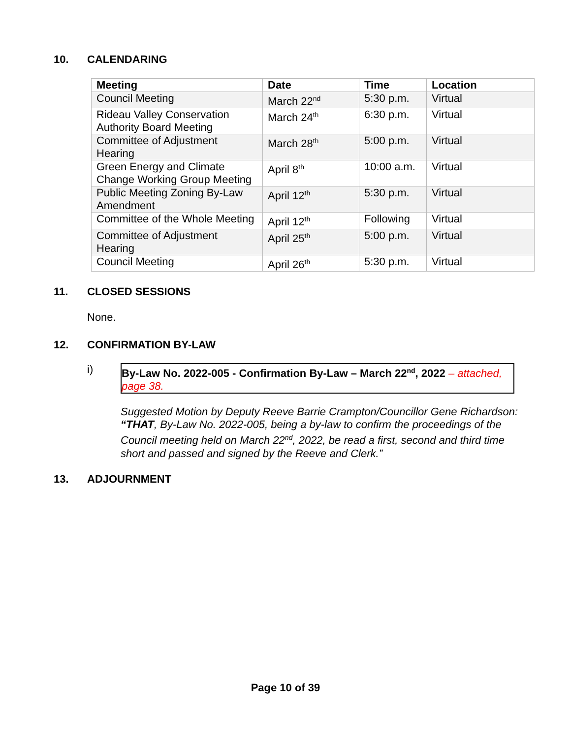10. CALENDARING
| Meeting | Date | Time | Location |
| --- | --- | --- | --- |
| Council Meeting | March 22<sup>nd</sup> | 5:30 p.m. | Virtual |
| Rideau Valley Conservation Authority Board Meeting | March 24<sup>th</sup> | 6:30 p.m. | Virtual |
| Committee of Adjustment Hearing | March 28<sup>th</sup> | 5:00 p.m. | Virtual |
| Green Energy and Climate Change Working Group Meeting | April 8<sup>th</sup> | 10:00 a.m. | Virtual |
| Public Meeting Zoning By-Law Amendment | April 12<sup>th</sup> | 5:30 p.m. | Virtual |
| Committee of the Whole Meeting | April 12<sup>th</sup> | Following | Virtual |
| Committee of Adjustment Hearing | April 25<sup>th</sup> | 5:00 p.m. | Virtual |
| Council Meeting | April 26<sup>th</sup> | 5:30 p.m. | Virtual |
11. CLOSED SESSIONS
None.
12. CONFIRMATION BY-LAW
i)
By-Law No. 2022-005 - Confirmation By-Law – March 22<sup>nd</sup>, 2022 – attached, page 38.
Suggested Motion by Deputy Reeve Barrie Crampton/Councillor Gene Richardson:
“THAT, By-Law No. 2022-005, being a by-law to confirm the proceedings of the Council meeting held on March 22<sup>nd</sup>, 2022, be read a first, second and third time short and passed and signed by the Reeve and Clerk.”
13. ADJOURNMENT
Page 10 of 39